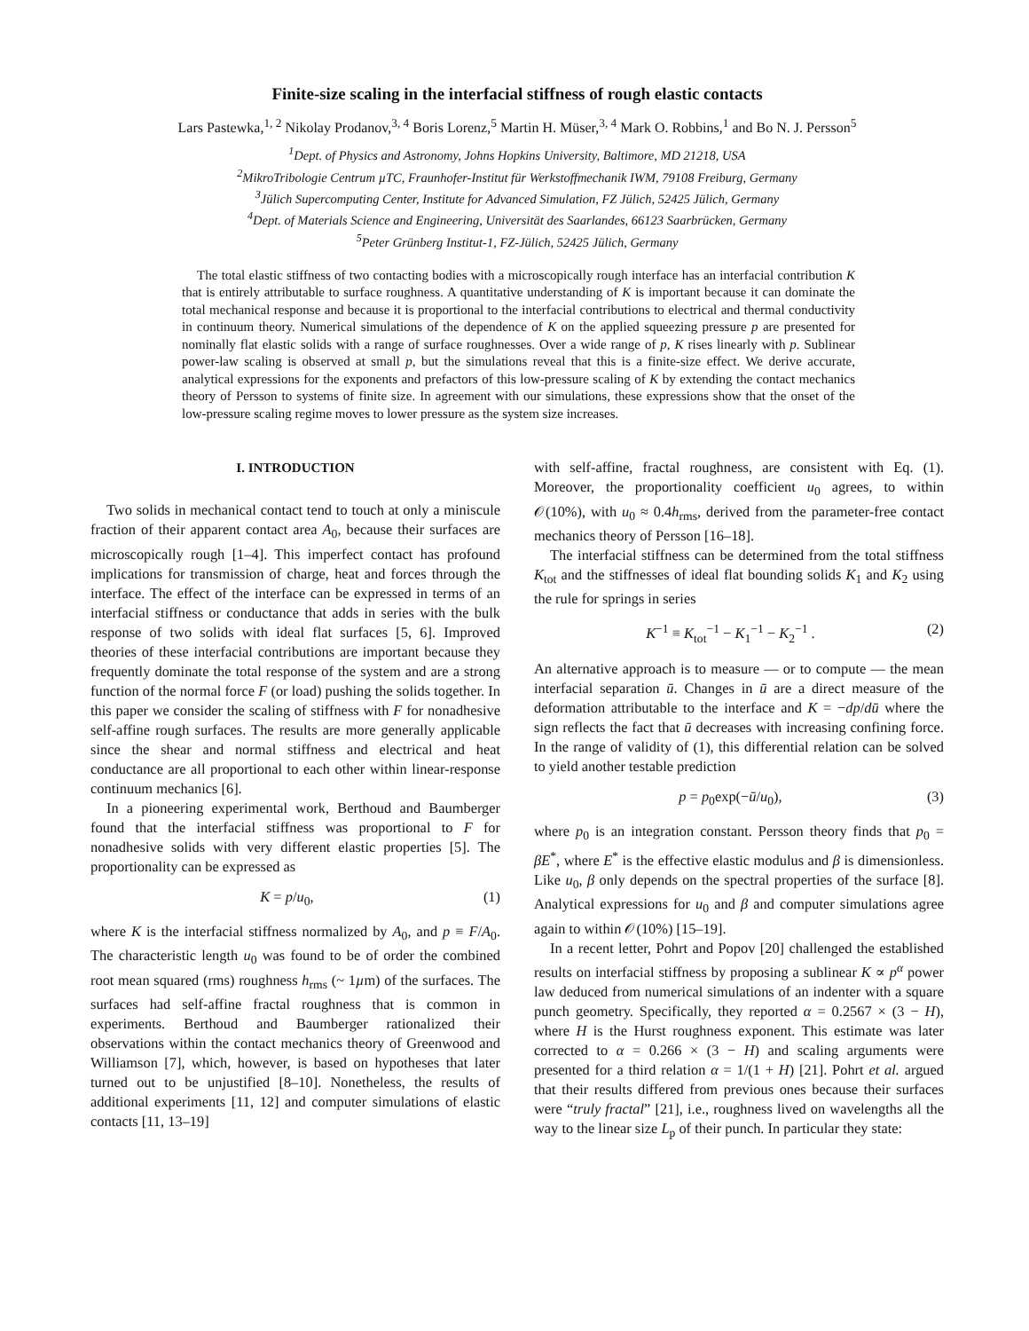Finite-size scaling in the interfacial stiffness of rough elastic contacts
Lars Pastewka,<sup>1, 2</sup> Nikolay Prodanov,<sup>3, 4</sup> Boris Lorenz,<sup>5</sup> Martin H. Müser,<sup>3, 4</sup> Mark O. Robbins,<sup>1</sup> and Bo N. J. Persson<sup>5</sup>
<sup>1</sup> Dept. of Physics and Astronomy, Johns Hopkins University, Baltimore, MD 21218, USA
<sup>2</sup> MikroTribologie Centrum µTC, Fraunhofer-Institut für Werkstoffmechanik IWM, 79108 Freiburg, Germany
<sup>3</sup> Jülich Supercomputing Center, Institute for Advanced Simulation, FZ Jülich, 52425 Jülich, Germany
<sup>4</sup> Dept. of Materials Science and Engineering, Universität des Saarlandes, 66123 Saarbrücken, Germany
<sup>5</sup> Peter Grünberg Institut-1, FZ-Jülich, 52425 Jülich, Germany
The total elastic stiffness of two contacting bodies with a microscopically rough interface has an interfacial contribution K that is entirely attributable to surface roughness. A quantitative understanding of K is important because it can dominate the total mechanical response and because it is proportional to the interfacial contributions to electrical and thermal conductivity in continuum theory. Numerical simulations of the dependence of K on the applied squeezing pressure p are presented for nominally flat elastic solids with a range of surface roughnesses. Over a wide range of p, K rises linearly with p. Sublinear power-law scaling is observed at small p, but the simulations reveal that this is a finite-size effect. We derive accurate, analytical expressions for the exponents and prefactors of this low-pressure scaling of K by extending the contact mechanics theory of Persson to systems of finite size. In agreement with our simulations, these expressions show that the onset of the low-pressure scaling regime moves to lower pressure as the system size increases.
I. INTRODUCTION
Two solids in mechanical contact tend to touch at only a miniscule fraction of their apparent contact area A<sub>0</sub>, because their surfaces are microscopically rough [1–4]. This imperfect contact has profound implications for transmission of charge, heat and forces through the interface. The effect of the interface can be expressed in terms of an interfacial stiffness or conductance that adds in series with the bulk response of two solids with ideal flat surfaces [5, 6]. Improved theories of these interfacial contributions are important because they frequently dominate the total response of the system and are a strong function of the normal force F (or load) pushing the solids together. In this paper we consider the scaling of stiffness with F for nonadhesive self-affine rough surfaces. The results are more generally applicable since the shear and normal stiffness and electrical and heat conductance are all proportional to each other within linear-response continuum mechanics [6].
In a pioneering experimental work, Berthoud and Baumberger found that the interfacial stiffness was proportional to F for nonadhesive solids with very different elastic properties [5]. The proportionality can be expressed as
K = p/u<sub>0</sub>, (1)
where K is the interfacial stiffness normalized by A<sub>0</sub>, and p ≡ F/A<sub>0</sub>. The characteristic length u<sub>0</sub> was found to be of order the combined root mean squared (rms) roughness h<sub>rms</sub> (~ 1µm) of the surfaces. The surfaces had self-affine fractal roughness that is common in experiments. Berthoud and Baumberger rationalized their observations within the contact mechanics theory of Greenwood and Williamson [7], which, however, is based on hypotheses that later turned out to be unjustified [8–10]. Nonetheless, the results of additional experiments [11, 12] and computer simulations of elastic contacts [11, 13–19]
with self-affine, fractal roughness, are consistent with Eq. (1). Moreover, the proportionality coefficient u<sub>0</sub> agrees, to within 𝒪(10%), with u<sub>0</sub> ≈ 0.4h<sub>rms</sub>, derived from the parameter-free contact mechanics theory of Persson [16–18].
The interfacial stiffness can be determined from the total stiffness K<sub>tot</sub> and the stiffnesses of ideal flat bounding solids K<sub>1</sub> and K<sub>2</sub> using the rule for springs in series
K<sup>−1</sup> ≡ K<sub>tot</sub><sup>−1</sup> − K<sub>1</sub><sup>−1</sup> − K<sub>2</sub><sup>−1</sup> . (2)
An alternative approach is to measure — or to compute — the mean interfacial separation ū. Changes in ū are a direct measure of the deformation attributable to the interface and K = −dp/dū where the sign reflects the fact that ū decreases with increasing confining force. In the range of validity of (1), this differential relation can be solved to yield another testable prediction
p = p<sub>0</sub>exp(−ū/u<sub>0</sub>), (3)
where p<sub>0</sub> is an integration constant. Persson theory finds that p<sub>0</sub> = βE<sup>*</sup>, where E<sup>*</sup> is the effective elastic modulus and β is dimensionless. Like u<sub>0</sub>, β only depends on the spectral properties of the surface [8]. Analytical expressions for u<sub>0</sub> and β and computer simulations agree again to within 𝒪(10%) [15–19].
In a recent letter, Pohrt and Popov [20] challenged the established results on interfacial stiffness by proposing a sublinear K ∝ p<sup>α</sup> power law deduced from numerical simulations of an indenter with a square punch geometry. Specifically, they reported α = 0.2567 × (3 − H), where H is the Hurst roughness exponent. This estimate was later corrected to α = 0.266 × (3 − H) and scaling arguments were presented for a third relation α = 1/(1 + H) [21]. Pohrt et al. argued that their results differed from previous ones because their surfaces were “truly fractal” [21], i.e., roughness lived on wavelengths all the way to the linear size L<sub>p</sub> of their punch. In particular they state: